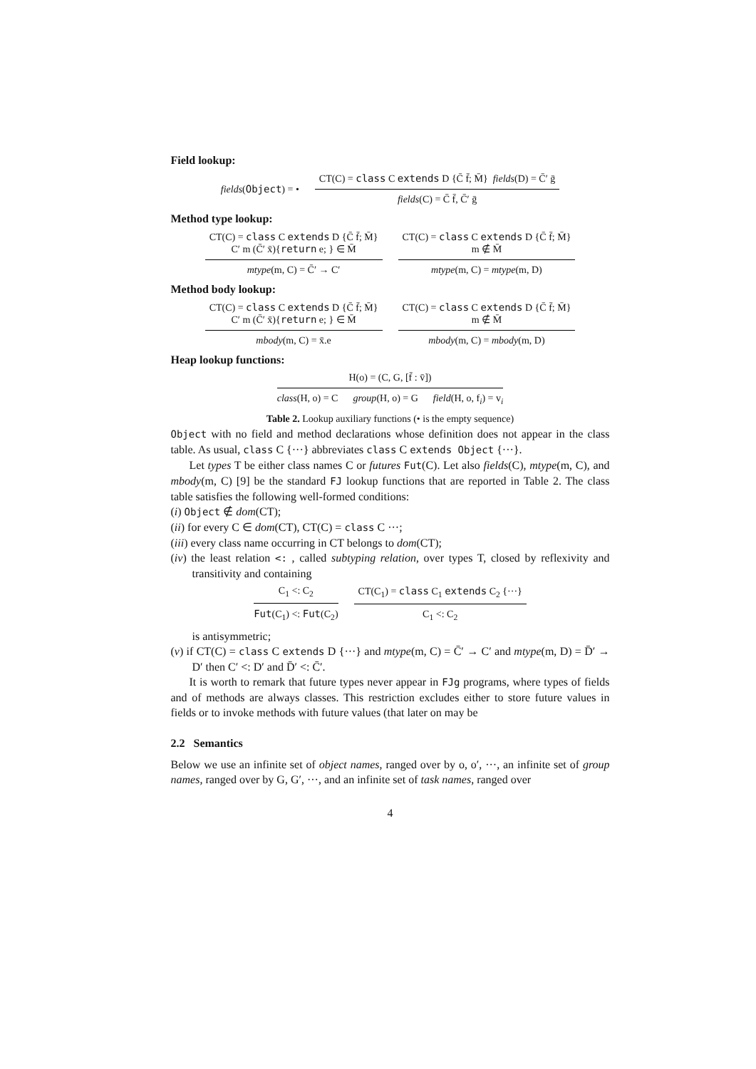Field lookup:
fields(Object) = • CT(C) = class C extends D {C̄ f̄; M̄} fields(D) = C̄′ ḡ
fields(C) = C̄ f̄, C̄′ ḡ
Method type lookup:
CT(C) = class C extends D {C̄ f̄; M̄}
C′ m (C̄′ x̄){return e; } ∈ M̄
mtype(m, C) = C̄′ → C′
CT(C) = class C extends D {C̄ f̄; M̄}
m ∉ M̄
mtype(m, C) = mtype(m, D)
Method body lookup:
CT(C) = class C extends D {C̄ f̄; M̄}
C′ m (C̄′ x̄){return e; } ∈ M̄
mbody(m, C) = x̄.e
CT(C) = class C extends D {C̄ f̄; M̄}
m ∉ M̄
mbody(m, C) = mbody(m, D)
Heap lookup functions:
H(o) = (C, G, [f̄ : v̄])
class(H, o) = C group(H, o) = G field(H, o, f<sub>i</sub>) = v<sub>i</sub>
Table 2. Lookup auxiliary functions (• is the empty sequence)
Object with no field and method declarations whose definition does not appear in the class table. As usual, class C {···} abbreviates class C extends Object {···}.
Let types T be either class names C or futures Fut(C). Let also fields(C), mtype(m, C), and mbody(m, C) [9] be the standard FJ lookup functions that are reported in Table 2. The class table satisfies the following well-formed conditions:
(i) Object ∉ dom(CT);
(ii) for every C ∈ dom(CT), CT(C) = class C ···;
(iii) every class name occurring in CT belongs to dom(CT);
(iv) the least relation <: , called subtyping relation, over types T, closed by reflexivity and transitivity and containing
C<sub>1</sub> <: C<sub>2</sub>
Fut(C<sub>1</sub>) <: Fut(C<sub>2</sub>)
CT(C<sub>1</sub>) = class C<sub>1</sub> extends C<sub>2</sub> {···}
C<sub>1</sub> <: C<sub>2</sub>
is antisymmetric;
(v) if CT(C) = class C extends D {···} and mtype(m, C) = C̄′ → C′ and mtype(m, D) = D̄′ → D′ then C′ <: D′ and D̄′ <: C̄′.
It is worth to remark that future types never appear in FJg programs, where types of fields and of methods are always classes. This restriction excludes either to store future values in fields or to invoke methods with future values (that later on may be
2.2 Semantics
Below we use an infinite set of object names, ranged over by o, o′, ···, an infinite set of group names, ranged over by G, G′, ···, and an infinite set of task names, ranged over
4